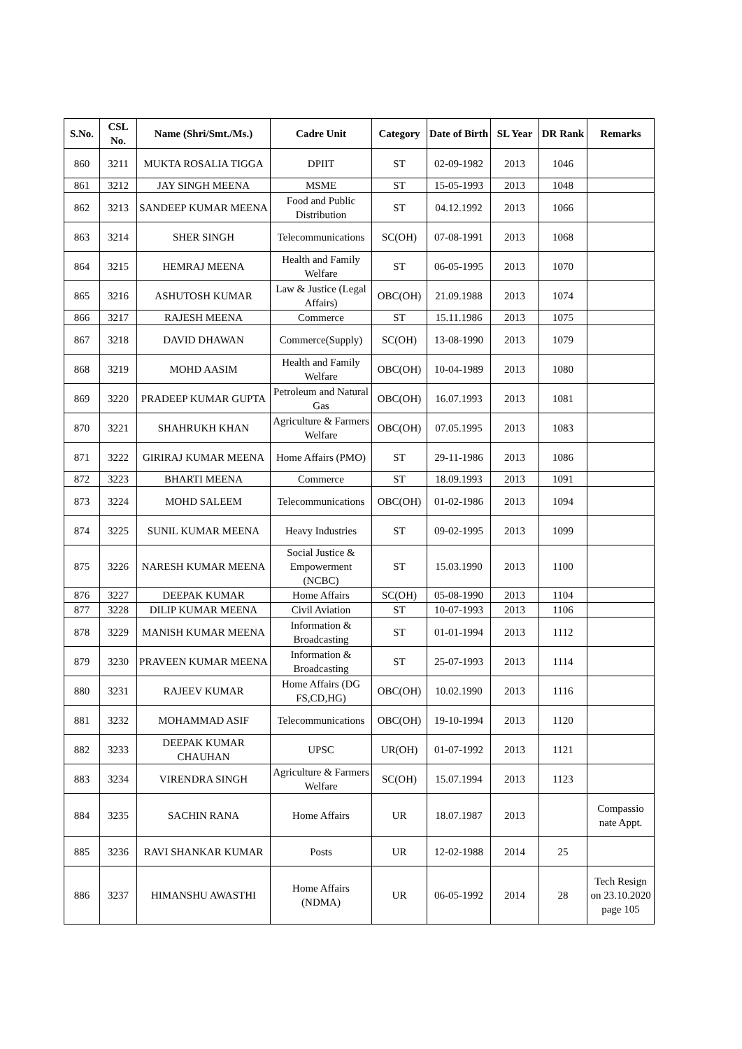| S.No. | CSL No. | Name (Shri/Smt./Ms.) | Cadre Unit | Category | Date of Birth | SL Year | DR Rank | Remarks |
| --- | --- | --- | --- | --- | --- | --- | --- | --- |
| 860 | 3211 | MUKTA ROSALIA TIGGA | DPIIT | ST | 02-09-1982 | 2013 | 1046 | |
| 861 | 3212 | JAY SINGH MEENA | MSME | ST | 15-05-1993 | 2013 | 1048 | |
| 862 | 3213 | SANDEEP KUMAR MEENA | Food and Public Distribution | ST | 04.12.1992 | 2013 | 1066 | |
| 863 | 3214 | SHER SINGH | Telecommunications | SC(OH) | 07-08-1991 | 2013 | 1068 | |
| 864 | 3215 | HEMRAJ MEENA | Health and Family Welfare | ST | 06-05-1995 | 2013 | 1070 | |
| 865 | 3216 | ASHUTOSH KUMAR | Law & Justice (Legal Affairs) | OBC(OH) | 21.09.1988 | 2013 | 1074 | |
| 866 | 3217 | RAJESH MEENA | Commerce | ST | 15.11.1986 | 2013 | 1075 | |
| 867 | 3218 | DAVID DHAWAN | Commerce(Supply) | SC(OH) | 13-08-1990 | 2013 | 1079 | |
| 868 | 3219 | MOHD AASIM | Health and Family Welfare | OBC(OH) | 10-04-1989 | 2013 | 1080 | |
| 869 | 3220 | PRADEEP KUMAR GUPTA | Petroleum and Natural Gas | OBC(OH) | 16.07.1993 | 2013 | 1081 | |
| 870 | 3221 | SHAHRUKH KHAN | Agriculture & Farmers Welfare | OBC(OH) | 07.05.1995 | 2013 | 1083 | |
| 871 | 3222 | GIRIRAJ KUMAR MEENA | Home Affairs (PMO) | ST | 29-11-1986 | 2013 | 1086 | |
| 872 | 3223 | BHARTI MEENA | Commerce | ST | 18.09.1993 | 2013 | 1091 | |
| 873 | 3224 | MOHD SALEEM | Telecommunications | OBC(OH) | 01-02-1986 | 2013 | 1094 | |
| 874 | 3225 | SUNIL KUMAR MEENA | Heavy Industries | ST | 09-02-1995 | 2013 | 1099 | |
| 875 | 3226 | NARESH KUMAR MEENA | Social Justice & Empowerment (NCBC) | ST | 15.03.1990 | 2013 | 1100 | |
| 876 | 3227 | DEEPAK KUMAR | Home Affairs | SC(OH) | 05-08-1990 | 2013 | 1104 | |
| 877 | 3228 | DILIP KUMAR MEENA | Civil Aviation | ST | 10-07-1993 | 2013 | 1106 | |
| 878 | 3229 | MANISH KUMAR MEENA | Information & Broadcasting | ST | 01-01-1994 | 2013 | 1112 | |
| 879 | 3230 | PRAVEEN KUMAR MEENA | Information & Broadcasting | ST | 25-07-1993 | 2013 | 1114 | |
| 880 | 3231 | RAJEEV KUMAR | Home Affairs (DG FS,CD,HG) | OBC(OH) | 10.02.1990 | 2013 | 1116 | |
| 881 | 3232 | MOHAMMAD ASIF | Telecommunications | OBC(OH) | 19-10-1994 | 2013 | 1120 | |
| 882 | 3233 | DEEPAK KUMAR CHAUHAN | UPSC | UR(OH) | 01-07-1992 | 2013 | 1121 | |
| 883 | 3234 | VIRENDRA SINGH | Agriculture & Farmers Welfare | SC(OH) | 15.07.1994 | 2013 | 1123 | |
| 884 | 3235 | SACHIN RANA | Home Affairs | UR | 18.07.1987 | 2013 | | Compassio nate Appt. |
| 885 | 3236 | RAVI SHANKAR KUMAR | Posts | UR | 12-02-1988 | 2014 | 25 | |
| 886 | 3237 | HIMANSHU AWASTHI | Home Affairs (NDMA) | UR | 06-05-1992 | 2014 | 28 | Tech Resign on 23.10.2020 page 105 |